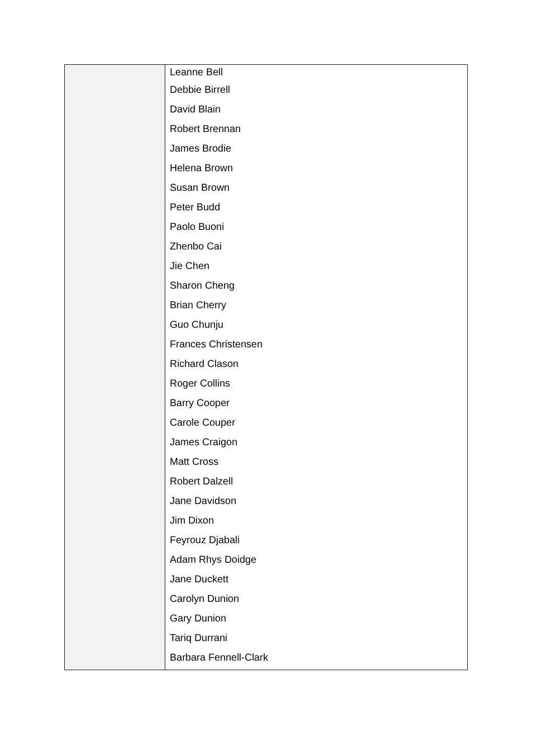| | Leanne Bell Debbie Birrell David Blain Robert Brennan James Brodie Helena Brown Susan Brown Peter Budd Paolo Buoni Zhenbo Cai Jie Chen Sharon Cheng Brian Cherry Guo Chunju Frances Christensen Richard Clason Roger Collins Barry Cooper Carole Couper James Craigon Matt Cross Robert Dalzell Jane Davidson Jim Dixon Feyrouz Djabali Adam Rhys Doidge Jane Duckett Carolyn Dunion Gary Dunion Tariq Durrani Barbara Fennell-Clark |